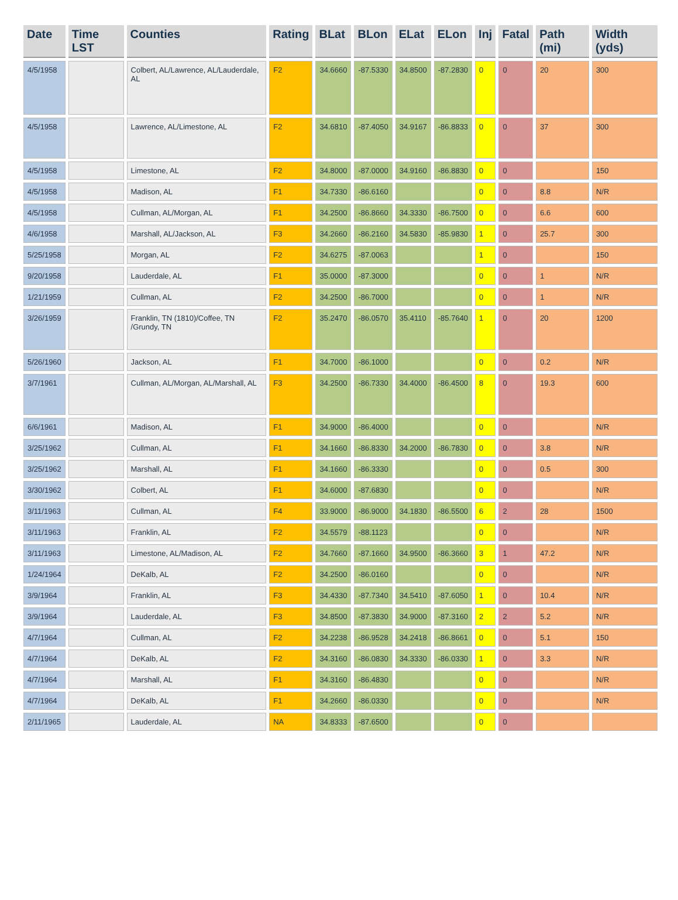| Date | Time LST | Counties | Rating | BLat | BLon | ELat | ELon | Inj | Fatal | Path (mi) | Width (yds) |
| --- | --- | --- | --- | --- | --- | --- | --- | --- | --- | --- | --- |
| 4/5/1958 | | Colbert, AL/Lawrence, AL/Lauderdale, AL | F2 | 34.6660 | -87.5330 | 34.8500 | -87.2830 | 0 | 0 | 20 | 300 |
| 4/5/1958 | | Lawrence, AL/Limestone, AL | F2 | 34.6810 | -87.4050 | 34.9167 | -86.8833 | 0 | 0 | 37 | 300 |
| 4/5/1958 | | Limestone, AL | F2 | 34.8000 | -87.0000 | 34.9160 | -86.8830 | 0 | 0 | | 150 |
| 4/5/1958 | | Madison, AL | F1 | 34.7330 | -86.6160 | | | 0 | 0 | 8.8 | N/R |
| 4/5/1958 | | Cullman, AL/Morgan, AL | F1 | 34.2500 | -86.8660 | 34.3330 | -86.7500 | 0 | 0 | 6.6 | 600 |
| 4/6/1958 | | Marshall, AL/Jackson, AL | F3 | 34.2660 | -86.2160 | 34.5830 | -85.9830 | 1 | 0 | 25.7 | 300 |
| 5/25/1958 | | Morgan, AL | F2 | 34.6275 | -87.0063 | | | 1 | 0 | | 150 |
| 9/20/1958 | | Lauderdale, AL | F1 | 35.0000 | -87.3000 | | | 0 | 0 | 1 | N/R |
| 1/21/1959 | | Cullman, AL | F2 | 34.2500 | -86.7000 | | | 0 | 0 | 1 | N/R |
| 3/26/1959 | | Franklin, TN (1810)/Coffee, TN /Grundy, TN | F2 | 35.2470 | -86.0570 | 35.4110 | -85.7640 | 1 | 0 | 20 | 1200 |
| 5/26/1960 | | Jackson, AL | F1 | 34.7000 | -86.1000 | | | 0 | 0 | 0.2 | N/R |
| 3/7/1961 | | Cullman, AL/Morgan, AL/Marshall, AL | F3 | 34.2500 | -86.7330 | 34.4000 | -86.4500 | 8 | 0 | 19.3 | 600 |
| 6/6/1961 | | Madison, AL | F1 | 34.9000 | -86.4000 | | | 0 | 0 | | N/R |
| 3/25/1962 | | Cullman, AL | F1 | 34.1660 | -86.8330 | 34.2000 | -86.7830 | 0 | 0 | 3.8 | N/R |
| 3/25/1962 | | Marshall, AL | F1 | 34.1660 | -86.3330 | | | 0 | 0 | 0.5 | 300 |
| 3/30/1962 | | Colbert, AL | F1 | 34.6000 | -87.6830 | | | 0 | 0 | | N/R |
| 3/11/1963 | | Cullman, AL | F4 | 33.9000 | -86.9000 | 34.1830 | -86.5500 | 6 | 2 | 28 | 1500 |
| 3/11/1963 | | Franklin, AL | F2 | 34.5579 | -88.1123 | | | 0 | 0 | | N/R |
| 3/11/1963 | | Limestone, AL/Madison, AL | F2 | 34.7660 | -87.1660 | 34.9500 | -86.3660 | 3 | 1 | 47.2 | N/R |
| 1/24/1964 | | DeKalb, AL | F2 | 34.2500 | -86.0160 | | | 0 | 0 | | N/R |
| 3/9/1964 | | Franklin, AL | F3 | 34.4330 | -87.7340 | 34.5410 | -87.6050 | 1 | 0 | 10.4 | N/R |
| 3/9/1964 | | Lauderdale, AL | F3 | 34.8500 | -87.3830 | 34.9000 | -87.3160 | 2 | 2 | 5.2 | N/R |
| 4/7/1964 | | Cullman, AL | F2 | 34.2238 | -86.9528 | 34.2418 | -86.8661 | 0 | 0 | 5.1 | 150 |
| 4/7/1964 | | DeKalb, AL | F2 | 34.3160 | -86.0830 | 34.3330 | -86.0330 | 1 | 0 | 3.3 | N/R |
| 4/7/1964 | | Marshall, AL | F1 | 34.3160 | -86.4830 | | | 0 | 0 | | N/R |
| 4/7/1964 | | DeKalb, AL | F1 | 34.2660 | -86.0330 | | | 0 | 0 | | N/R |
| 2/11/1965 | | Lauderdale, AL | NA | 34.8333 | -87.6500 | | | 0 | 0 | | |